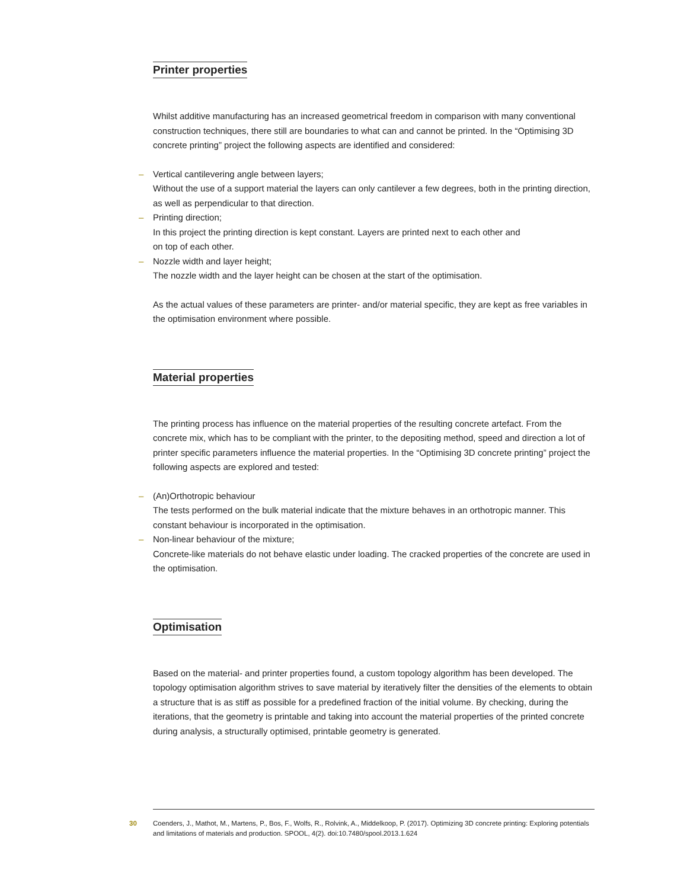Printer properties
Whilst additive manufacturing has an increased geometrical freedom in comparison with many conventional construction techniques, there still are boundaries to what can and cannot be printed. In the “Optimising 3D concrete printing” project the following aspects are identified and considered:
– Vertical cantilevering angle between layers;
Without the use of a support material the layers can only cantilever a few degrees, both in the printing direction, as well as perpendicular to that direction.
– Printing direction;
In this project the printing direction is kept constant. Layers are printed next to each other and
on top of each other.
– Nozzle width and layer height;
The nozzle width and the layer height can be chosen at the start of the optimisation.
As the actual values of these parameters are printer- and/or material specific, they are kept as free variables in the optimisation environment where possible.
Material properties
The printing process has influence on the material properties of the resulting concrete artefact. From the concrete mix, which has to be compliant with the printer, to the depositing method, speed and direction a lot of printer specific parameters influence the material properties. In the “Optimising 3D concrete printing” project the following aspects are explored and tested:
– (An)Orthotropic behaviour
The tests performed on the bulk material indicate that the mixture behaves in an orthotropic manner. This constant behaviour is incorporated in the optimisation.
– Non-linear behaviour of the mixture;
Concrete-like materials do not behave elastic under loading. The cracked properties of the concrete are used in the optimisation.
Optimisation
Based on the material- and printer properties found, a custom topology algorithm has been developed. The topology optimisation algorithm strives to save material by iteratively filter the densities of the elements to obtain a structure that is as stiff as possible for a predefined fraction of the initial volume. By checking, during the iterations, that the geometry is printable and taking into account the material properties of the printed concrete during analysis, a structurally optimised, printable geometry is generated.
30 Coenders, J., Mathot, M., Martens, P., Bos, F., Wolfs, R., Rolvink, A., Middelkoop, P. (2017). Optimizing 3D concrete printing: Exploring potentials and limitations of materials and production. SPOOL, 4(2). doi:10.7480/spool.2013.1.624